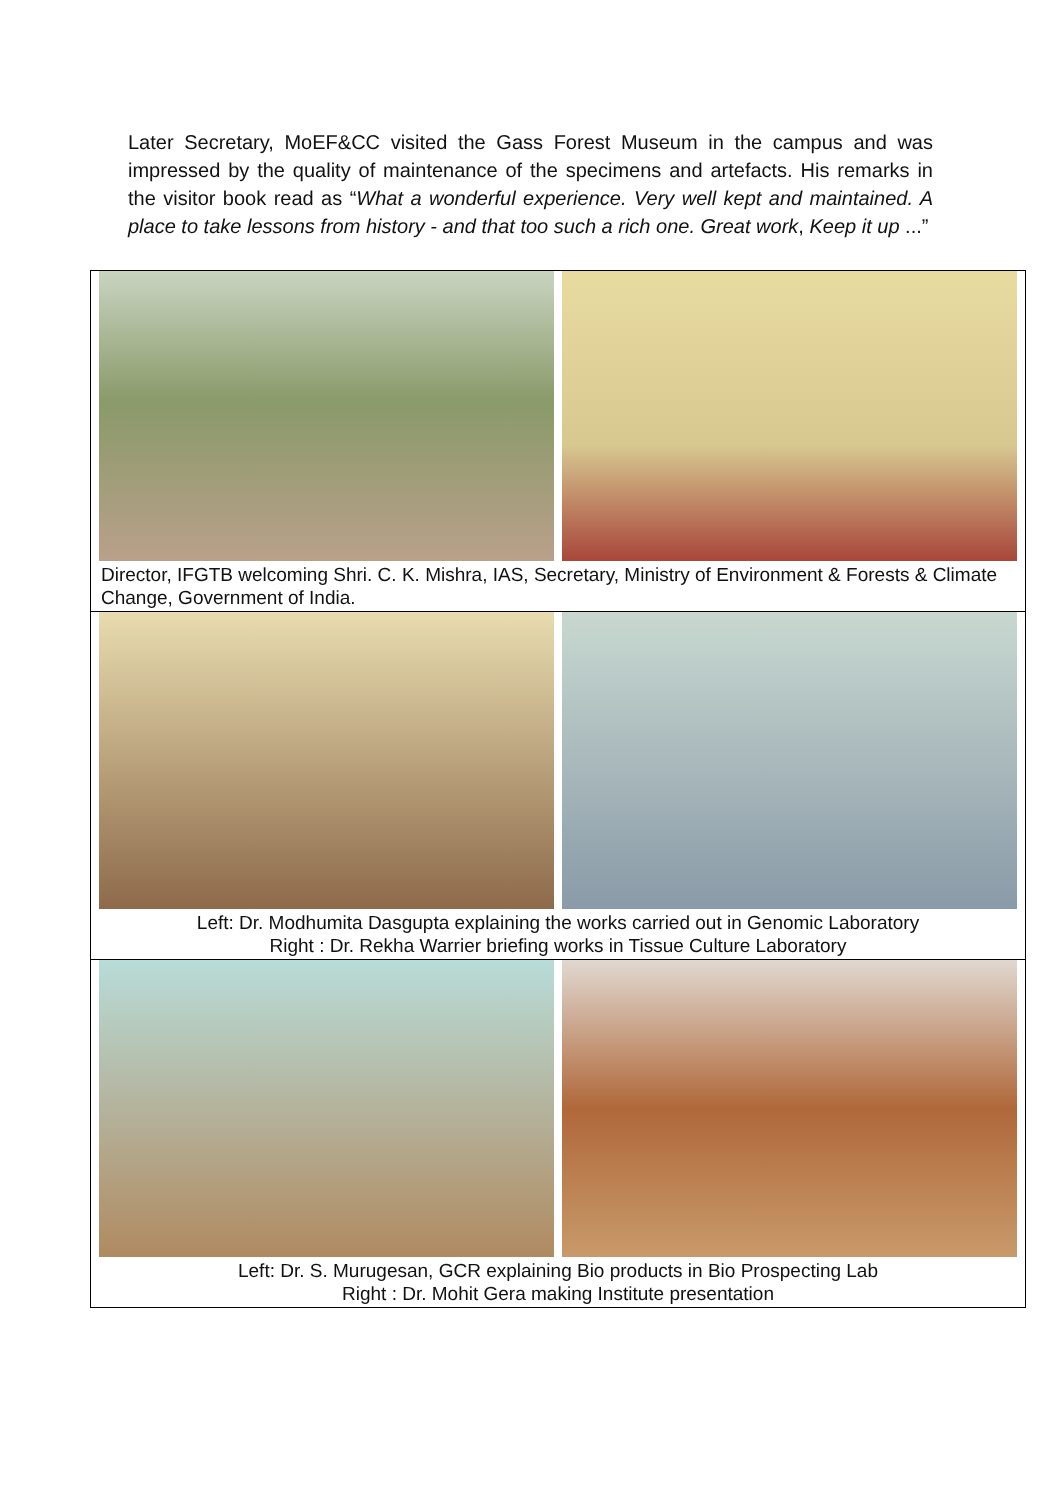Later Secretary, MoEF&CC visited the Gass Forest Museum in the campus and was impressed by the quality of maintenance of the specimens and artefacts. His remarks in the visitor book read as “What a wonderful experience. Very well kept and maintained. A place to take lessons from history - and that too such a rich one. Great work, Keep it up ...”
Director, IFGTB welcoming Shri. C. K. Mishra, IAS, Secretary, Ministry of Environment & Forests & Climate Change, Government of India.
Left: Dr. Modhumita Dasgupta explaining the works carried out in Genomic Laboratory
Right : Dr. Rekha Warrier briefing works in Tissue Culture Laboratory
Left: Dr. S. Murugesan, GCR explaining Bio products in Bio Prospecting Lab
Right : Dr. Mohit Gera making Institute presentation